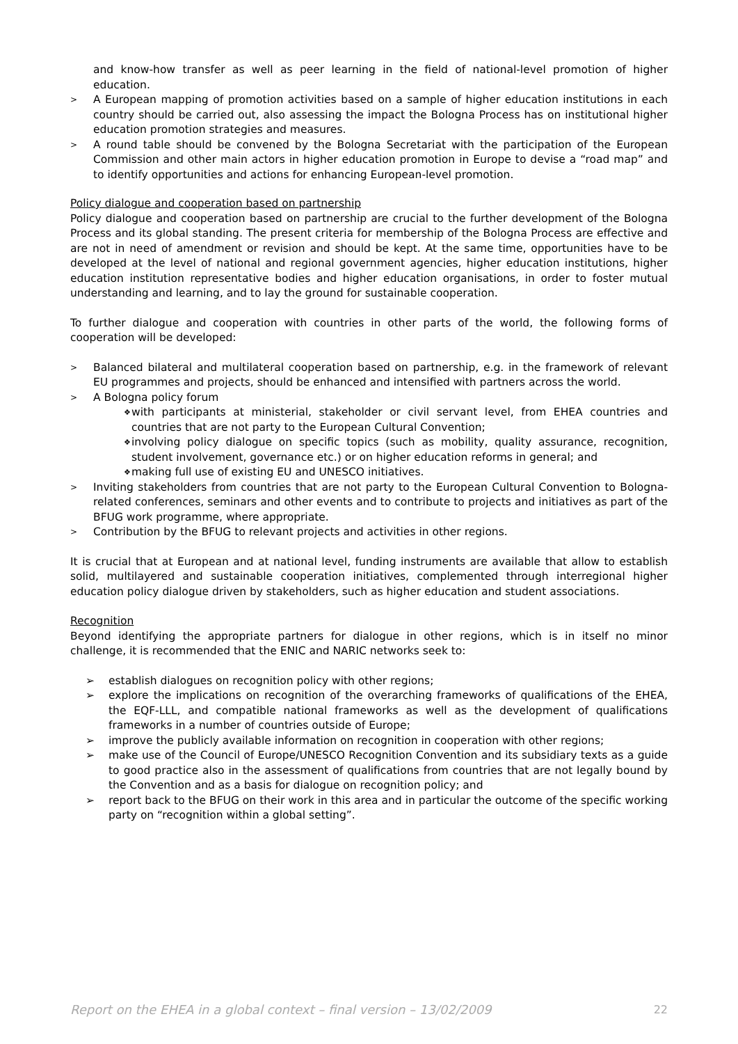and know-how transfer as well as peer learning in the field of national-level promotion of higher education.
> A European mapping of promotion activities based on a sample of higher education institutions in each country should be carried out, also assessing the impact the Bologna Process has on institutional higher education promotion strategies and measures.
> A round table should be convened by the Bologna Secretariat with the participation of the European Commission and other main actors in higher education promotion in Europe to devise a “road map” and to identify opportunities and actions for enhancing European-level promotion.
Policy dialogue and cooperation based on partnership
Policy dialogue and cooperation based on partnership are crucial to the further development of the Bologna Process and its global standing. The present criteria for membership of the Bologna Process are effective and are not in need of amendment or revision and should be kept. At the same time, opportunities have to be developed at the level of national and regional government agencies, higher education institutions, higher education institution representative bodies and higher education organisations, in order to foster mutual understanding and learning, and to lay the ground for sustainable cooperation.
To further dialogue and cooperation with countries in other parts of the world, the following forms of cooperation will be developed:
> Balanced bilateral and multilateral cooperation based on partnership, e.g. in the framework of relevant EU programmes and projects, should be enhanced and intensified with partners across the world.
> A Bologna policy forum
❖ with participants at ministerial, stakeholder or civil servant level, from EHEA countries and countries that are not party to the European Cultural Convention;
❖ involving policy dialogue on specific topics (such as mobility, quality assurance, recognition, student involvement, governance etc.) or on higher education reforms in general; and
❖ making full use of existing EU and UNESCO initiatives.
> Inviting stakeholders from countries that are not party to the European Cultural Convention to Bologna-related conferences, seminars and other events and to contribute to projects and initiatives as part of the BFUG work programme, where appropriate.
> Contribution by the BFUG to relevant projects and activities in other regions.
It is crucial that at European and at national level, funding instruments are available that allow to establish solid, multilayered and sustainable cooperation initiatives, complemented through interregional higher education policy dialogue driven by stakeholders, such as higher education and student associations.
Recognition
Beyond identifying the appropriate partners for dialogue in other regions, which is in itself no minor challenge, it is recommended that the ENIC and NARIC networks seek to:
➢ establish dialogues on recognition policy with other regions;
➢ explore the implications on recognition of the overarching frameworks of qualifications of the EHEA, the EQF-LLL, and compatible national frameworks as well as the development of qualifications frameworks in a number of countries outside of Europe;
➢ improve the publicly available information on recognition in cooperation with other regions;
➢ make use of the Council of Europe/UNESCO Recognition Convention and its subsidiary texts as a guide to good practice also in the assessment of qualifications from countries that are not legally bound by the Convention and as a basis for dialogue on recognition policy; and
➢ report back to the BFUG on their work in this area and in particular the outcome of the specific working party on “recognition within a global setting”.
Report on the EHEA in a global context – final version – 13/02/2009 22